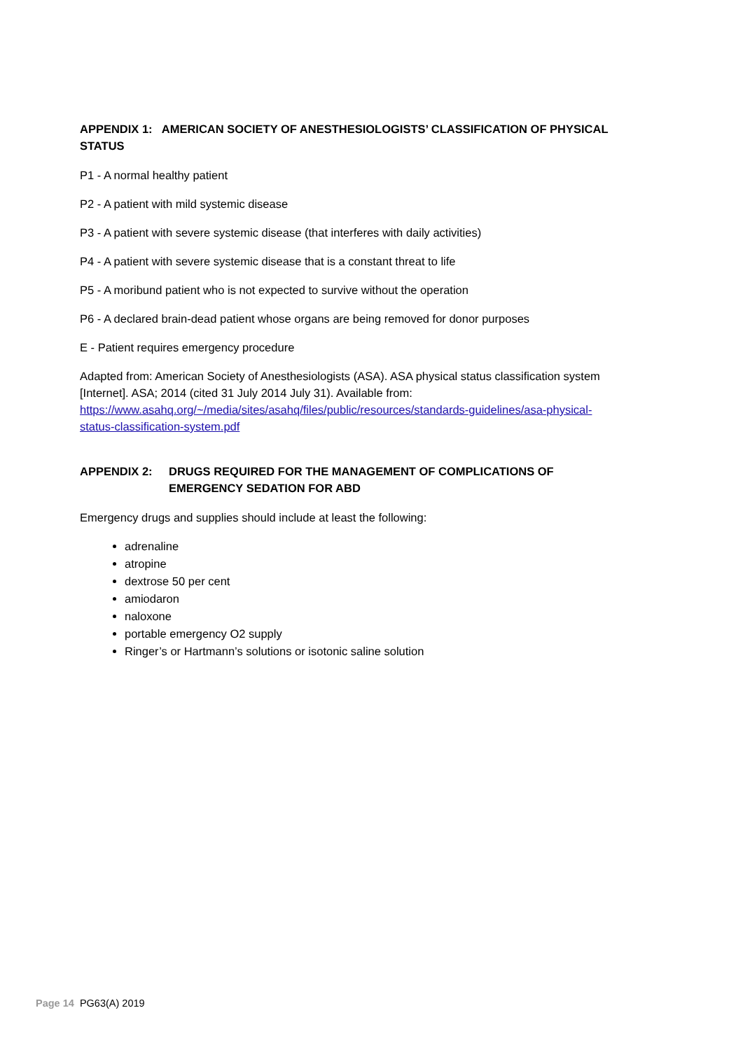APPENDIX 1: AMERICAN SOCIETY OF ANESTHESIOLOGISTS’ CLASSIFICATION OF PHYSICAL STATUS
P1 - A normal healthy patient
P2 - A patient with mild systemic disease
P3 - A patient with severe systemic disease (that interferes with daily activities)
P4 - A patient with severe systemic disease that is a constant threat to life
P5 - A moribund patient who is not expected to survive without the operation
P6 - A declared brain-dead patient whose organs are being removed for donor purposes
E - Patient requires emergency procedure
Adapted from: American Society of Anesthesiologists (ASA). ASA physical status classification system [Internet]. ASA; 2014 (cited 31 July 2014 July 31). Available from: https://www.asahq.org/~/media/sites/asahq/files/public/resources/standards-guidelines/asa-physical-status-classification-system.pdf
APPENDIX 2: DRUGS REQUIRED FOR THE MANAGEMENT OF COMPLICATIONS OF EMERGENCY SEDATION FOR ABD
Emergency drugs and supplies should include at least the following:
adrenaline
atropine
dextrose 50 per cent
amiodaron
naloxone
portable emergency O2 supply
Ringer’s or Hartmann’s solutions or isotonic saline solution
Page 14 PG63(A) 2019